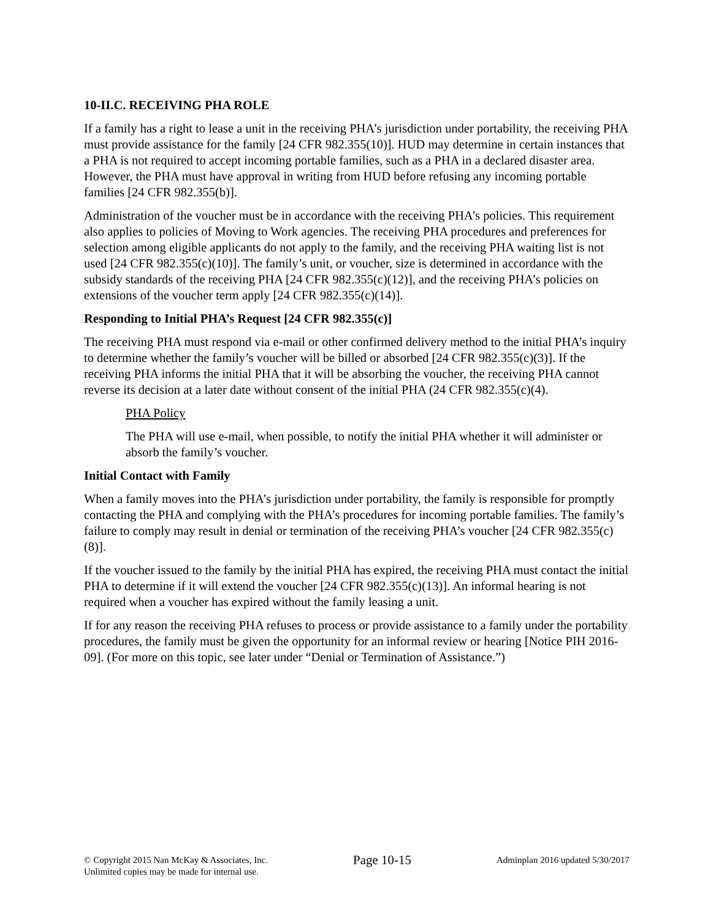10-II.C. RECEIVING PHA ROLE
If a family has a right to lease a unit in the receiving PHA’s jurisdiction under portability, the receiving PHA must provide assistance for the family [24 CFR 982.355(10)]. HUD may determine in certain instances that a PHA is not required to accept incoming portable families, such as a PHA in a declared disaster area. However, the PHA must have approval in writing from HUD before refusing any incoming portable families [24 CFR 982.355(b)].
Administration of the voucher must be in accordance with the receiving PHA’s policies. This requirement also applies to policies of Moving to Work agencies. The receiving PHA procedures and preferences for selection among eligible applicants do not apply to the family, and the receiving PHA waiting list is not used [24 CFR 982.355(c)(10)]. The family’s unit, or voucher, size is determined in accordance with the subsidy standards of the receiving PHA [24 CFR 982.355(c)(12)], and the receiving PHA’s policies on extensions of the voucher term apply [24 CFR 982.355(c)(14)].
Responding to Initial PHA’s Request [24 CFR 982.355(c)]
The receiving PHA must respond via e-mail or other confirmed delivery method to the initial PHA’s inquiry to determine whether the family’s voucher will be billed or absorbed [24 CFR 982.355(c)(3)]. If the receiving PHA informs the initial PHA that it will be absorbing the voucher, the receiving PHA cannot reverse its decision at a later date without consent of the initial PHA (24 CFR 982.355(c)(4).
PHA Policy
The PHA will use e-mail, when possible, to notify the initial PHA whether it will administer or absorb the family’s voucher.
Initial Contact with Family
When a family moves into the PHA’s jurisdiction under portability, the family is responsible for promptly contacting the PHA and complying with the PHA’s procedures for incoming portable families. The family’s failure to comply may result in denial or termination of the receiving PHA’s voucher [24 CFR 982.355(c)(8)].
If the voucher issued to the family by the initial PHA has expired, the receiving PHA must contact the initial PHA to determine if it will extend the voucher [24 CFR 982.355(c)(13)]. An informal hearing is not required when a voucher has expired without the family leasing a unit.
If for any reason the receiving PHA refuses to process or provide assistance to a family under the portability procedures, the family must be given the opportunity for an informal review or hearing [Notice PIH 2016-09]. (For more on this topic, see later under “Denial or Termination of Assistance.”)
© Copyright 2015 Nan McKay & Associates, Inc.
Unlimited copies may be made for internal use.
Page 10-15
Adminplan 2016 updated 5/30/2017